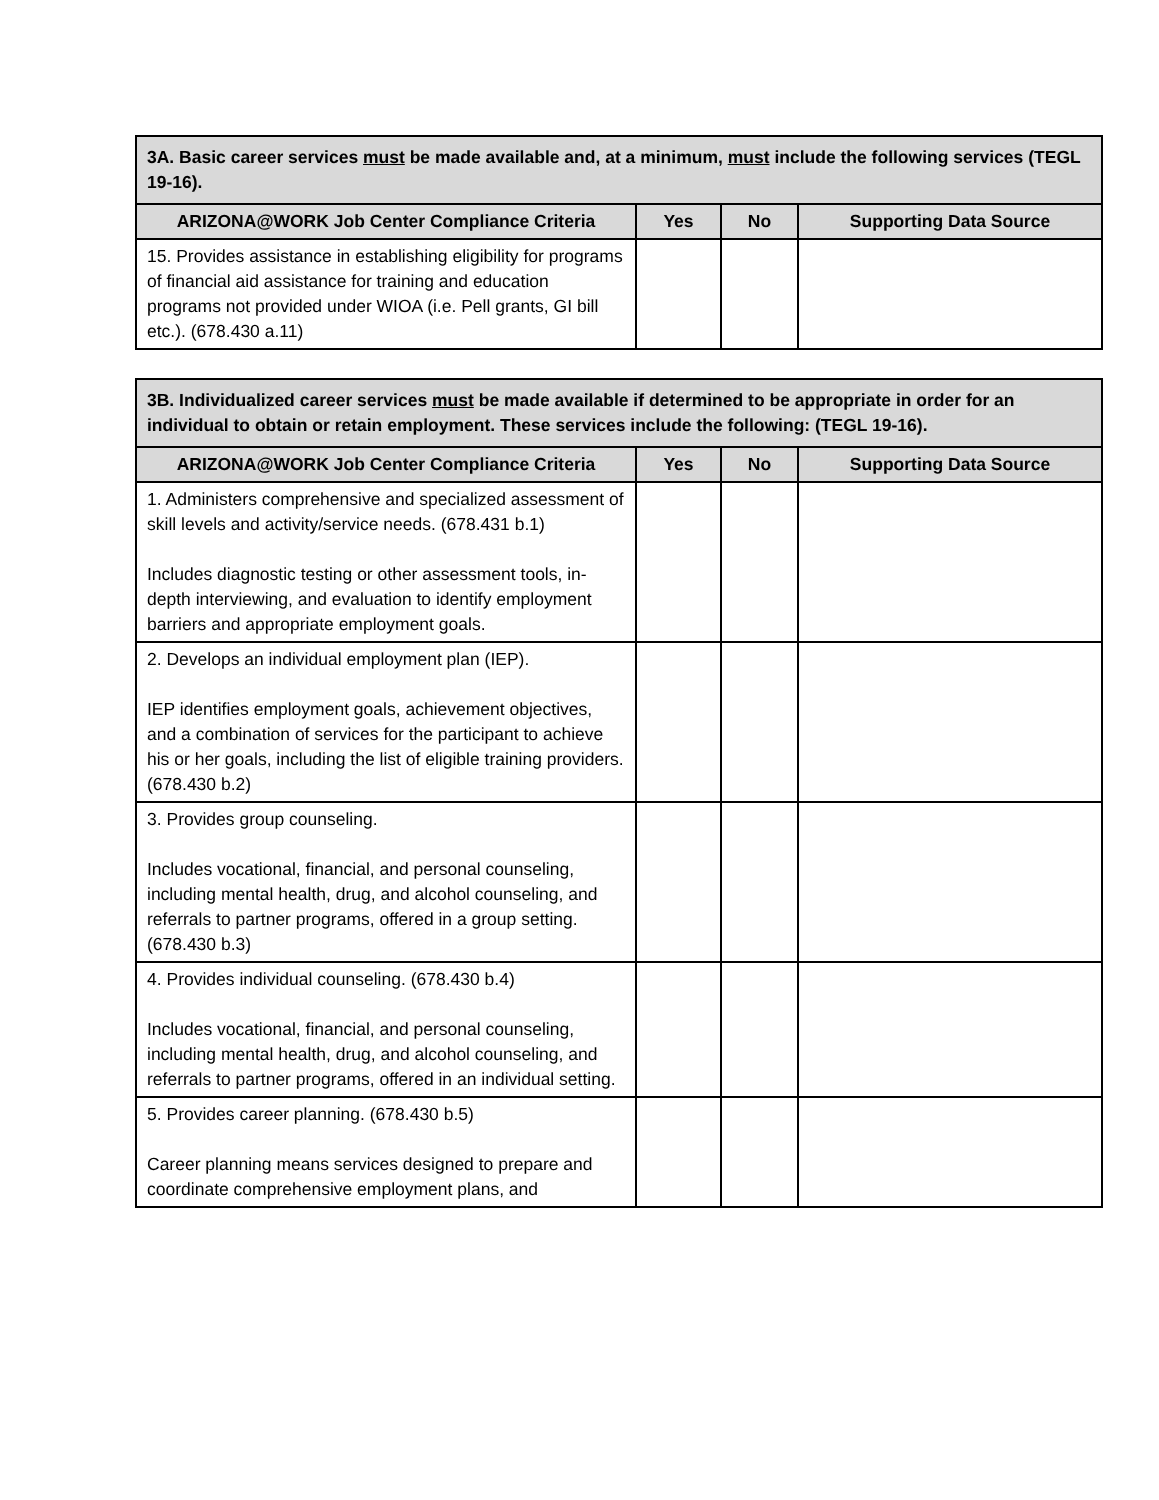| 3A. Basic career services must be made available and, at a minimum, must include the following services (TEGL 19-16). | | | |
| ARIZONA@WORK Job Center Compliance Criteria | Yes | No | Supporting Data Source |
| 15. Provides assistance in establishing eligibility for programs of financial aid assistance for training and education programs not provided under WIOA (i.e. Pell grants, GI bill etc.). (678.430 a.11) | | | |
| 3B. Individualized career services must be made available if determined to be appropriate in order for an individual to obtain or retain employment. These services include the following: (TEGL 19-16). | | | |
| ARIZONA@WORK Job Center Compliance Criteria | Yes | No | Supporting Data Source |
| 1. Administers comprehensive and specialized assessment of skill levels and activity/service needs. (678.431 b.1) Includes diagnostic testing or other assessment tools, in-depth interviewing, and evaluation to identify employment barriers and appropriate employment goals. | | | |
| 2. Develops an individual employment plan (IEP). IEP identifies employment goals, achievement objectives, and a combination of services for the participant to achieve his or her goals, including the list of eligible training providers. (678.430 b.2) | | | |
| 3. Provides group counseling. Includes vocational, financial, and personal counseling, including mental health, drug, and alcohol counseling, and referrals to partner programs, offered in a group setting. (678.430 b.3) | | | |
| 4. Provides individual counseling. (678.430 b.4) Includes vocational, financial, and personal counseling, including mental health, drug, and alcohol counseling, and referrals to partner programs, offered in an individual setting. | | | |
| 5. Provides career planning. (678.430 b.5) Career planning means services designed to prepare and coordinate comprehensive employment plans, and | | | |